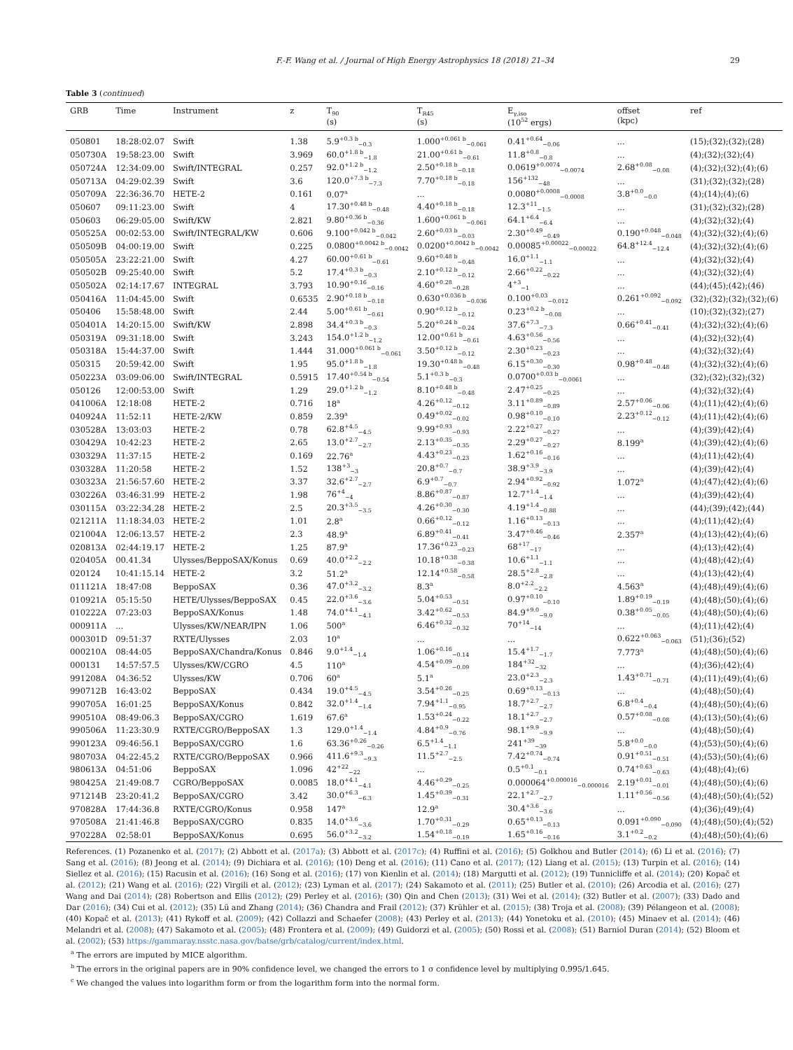F.-F. Wang et al. / Journal of High Energy Astrophysics 18 (2018) 21–34 29
Table 3 (continued)
| GRB | Time | Instrument | z | T<sub>90</sub> (s) | T<sub>R45</sub> (s) | E<sub>γ,iso</sub> (10<sup>52</sup> ergs) | offset (kpc) | ref |
| --- | --- | --- | --- | --- | --- | --- | --- | --- |
| 050801 | 18:28:02.07 | Swift | 1.38 | 5.9<sup>+0.3 b</sup><sub>−0.3</sub> | 1.000<sup>+0.061 b</sup><sub>−0.061</sub> | 0.41<sup>+0.64</sup><sub>−0.06</sub> | ... | (15);(32);(32);(28) |
| 050730A | 19:58:23.00 | Swift | 3.969 | 60.0<sup>+1.8 b</sup><sub>−1.8</sub> | 21.00<sup>+0.61 b</sup><sub>−0.61</sub> | 11.8<sup>+0.8</sup><sub>−0.8</sub> | ... | (4);(32);(32);(4) |
| 050724A | 12:34:09.00 | Swift/INTEGRAL | 0.257 | 92.0<sup>+1.2 b</sup><sub>−1.2</sub> | 2.50<sup>+0.18 b</sup><sub>−0.18</sub> | 0.0619<sup>+0.0074</sup><sub>−0.0074</sub> | 2.68<sup>+0.08</sup><sub>−0.08</sub> | (4);(32);(32);(4);(6) |
| 050713A | 04:29:02.39 | Swift | 3.6 | 120.0<sup>+7.3 b</sup><sub>−7.3</sub> | 7.70<sup>+0.18 b</sup><sub>−0.18</sub> | 156<sup>+132</sup><sub>−48</sub> | ... | (31);(32);(32);(28) |
| 050709A | 22:36:36.70 | HETE-2 | 0.161 | 0.07<sup>a</sup> | ... | 0.0080<sup>+0.0008</sup><sub>−0.0008</sub> | 3.8<sup>+0.0</sup><sub>−0.0</sub> | (4);(14);(4);(6) |
| 050607 | 09:11:23.00 | Swift | 4 | 17.30<sup>+0.48 b</sup><sub>−0.48</sub> | 4.40<sup>+0.18 b</sup><sub>−0.18</sub> | 12.3<sup>+11</sup><sub>−1.5</sub> | ... | (31);(32);(32);(28) |
| 050603 | 06:29:05.00 | Swift/KW | 2.821 | 9.80<sup>+0.36 b</sup><sub>−0.36</sub> | 1.600<sup>+0.061 b</sup><sub>−0.061</sub> | 64.1<sup>+6.4</sup><sub>−6.4</sub> | ... | (4);(32);(32);(4) |
| 050525A | 00:02:53.00 | Swift/INTEGRAL/KW | 0.606 | 9.100<sup>+0.042 b</sup><sub>−0.042</sub> | 2.60<sup>+0.03 b</sup><sub>−0.03</sub> | 2.30<sup>+0.49</sup><sub>−0.49</sub> | 0.190<sup>+0.048</sup><sub>−0.048</sub> | (4);(32);(32);(4);(6) |
| 050509B | 04:00:19.00 | Swift | 0.225 | 0.0800<sup>+0.0042 b</sup><sub>−0.0042</sub> | 0.0200<sup>+0.0042 b</sup><sub>−0.0042</sub> | 0.00085<sup>+0.00022</sup><sub>−0.00022</sub> | 64.8<sup>+12.4</sup><sub>−12.4</sub> | (4);(32);(32);(4);(6) |
| 050505A | 23:22:21.00 | Swift | 4.27 | 60.00<sup>+0.61 b</sup><sub>−0.61</sub> | 9.60<sup>+0.48 b</sup><sub>−0.48</sub> | 16.0<sup>+1.1</sup><sub>−1.1</sub> | ... | (4);(32);(32);(4) |
| 050502B | 09:25:40.00 | Swift | 5.2 | 17.4<sup>+0.3 b</sup><sub>−0.3</sub> | 2.10<sup>+0.12 b</sup><sub>−0.12</sub> | 2.66<sup>+0.22</sup><sub>−0.22</sub> | ... | (4);(32);(32);(4) |
| 050502A | 02:14:17.67 | INTEGRAL | 3.793 | 10.90<sup>+0.16</sup><sub>−0.16</sub> | 4.60<sup>+0.28</sup><sub>−0.28</sub> | 4<sup>+3</sup><sub>−1</sub> | ... | (44);(45);(42);(46) |
| 050416A | 11:04:45.00 | Swift | 0.6535 | 2.90<sup>+0.18 b</sup><sub>−0.18</sub> | 0.630<sup>+0.036 b</sup><sub>−0.036</sub> | 0.100<sup>+0.03</sup><sub>−0.012</sub> | 0.261<sup>+0.092</sup><sub>−0.092</sub> | (32);(32);(32);(32);(6) |
| 050406 | 15:58:48.00 | Swift | 2.44 | 5.00<sup>+0.61 b</sup><sub>−0.61</sub> | 0.90<sup>+0.12 b</sup><sub>−0.12</sub> | 0.23<sup>+0.2 b</sup><sub>−0.08</sub> | ... | (10);(32);(32);(27) |
| 050401A | 14:20:15.00 | Swift/KW | 2.898 | 34.4<sup>+0.3 b</sup><sub>−0.3</sub> | 5.20<sup>+0.24 b</sup><sub>−0.24</sub> | 37.6<sup>+7.3</sup><sub>−7.3</sub> | 0.66<sup>+0.41</sup><sub>−0.41</sub> | (4);(32);(32);(4);(6) |
| 050319A | 09:31:18.00 | Swift | 3.243 | 154.0<sup>+1.2 b</sup><sub>−1.2</sub> | 12.00<sup>+0.61 b</sup><sub>−0.61</sub> | 4.63<sup>+0.56</sup><sub>−0.56</sub> | ... | (4);(32);(32);(4) |
| 050318A | 15:44:37.00 | Swift | 1.444 | 31.000<sup>+0.061 b</sup><sub>−0.061</sub> | 3.50<sup>+0.12 b</sup><sub>−0.12</sub> | 2.30<sup>+0.23</sup><sub>−0.23</sub> | ... | (4);(32);(32);(4) |
| 050315 | 20:59:42.00 | Swift | 1.95 | 95.0<sup>+1.8 b</sup><sub>−1.8</sub> | 19.30<sup>+0.48 b</sup><sub>−0.48</sub> | 6.15<sup>+0.30</sup><sub>−0.30</sub> | 0.98<sup>+0.48</sup><sub>−0.48</sub> | (4);(32);(32);(4);(6) |
| 050223A | 03:09:06.00 | Swift/INTEGRAL | 0.5915 | 17.40<sup>+0.54 b</sup><sub>−0.54</sub> | 5.1<sup>+0.3 b</sup><sub>−0.3</sub> | 0.0700<sup>+0.03 b</sup><sub>−0.0061</sub> | ... | (32);(32);(32);(32) |
| 050126 | 12:00:53.00 | Swift | 1.29 | 29.0<sup>+1.2 b</sup><sub>−1.2</sub> | 8.10<sup>+0.48 b</sup><sub>−0.48</sub> | 2.47<sup>+0.25</sup><sub>−0.25</sub> | ... | (4);(32);(32);(4) |
| 041006A | 12:18:08 | HETE-2 | 0.716 | 18<sup>a</sup> | 4.26<sup>+0.12</sup><sub>−0.12</sub> | 3.11<sup>+0.89</sup><sub>−0.89</sub> | 2.57<sup>+0.06</sup><sub>−0.06</sub> | (4);(11);(42);(4);(6) |
| 040924A | 11:52:11 | HETE-2/KW | 0.859 | 2.39<sup>a</sup> | 0.49<sup>+0.02</sup><sub>−0.02</sub> | 0.98<sup>+0.10</sup><sub>−0.10</sub> | 2.23<sup>+0.12</sup><sub>−0.12</sub> | (4);(11);(42);(4);(6) |
| 030528A | 13:03:03 | HETE-2 | 0.78 | 62.8<sup>+4.5</sup><sub>−4.5</sub> | 9.99<sup>+0.93</sup><sub>−0.93</sub> | 2.22<sup>+0.27</sup><sub>−0.27</sub> | ... | (4);(39);(42);(4) |
| 030429A | 10:42:23 | HETE-2 | 2.65 | 13.0<sup>+2.7</sup><sub>−2.7</sub> | 2.13<sup>+0.35</sup><sub>−0.35</sub> | 2.29<sup>+0.27</sup><sub>−0.27</sub> | 8.199<sup>a</sup> | (4);(39);(42);(4);(6) |
| 030329A | 11:37:15 | HETE-2 | 0.169 | 22.76<sup>a</sup> | 4.43<sup>+0.23</sup><sub>−0.23</sub> | 1.62<sup>+0.16</sup><sub>−0.16</sub> | ... | (4);(11);(42);(4) |
| 030328A | 11:20:58 | HETE-2 | 1.52 | 138<sup>+3</sup><sub>−3</sub> | 20.8<sup>+0.7</sup><sub>−0.7</sub> | 38.9<sup>+3.9</sup><sub>−3.9</sub> | ... | (4);(39);(42);(4) |
| 030323A | 21:56:57.60 | HETE-2 | 3.37 | 32.6<sup>+2.7</sup><sub>−2.7</sub> | 6.9<sup>+0.7</sup><sub>−0.7</sub> | 2.94<sup>+0.92</sup><sub>−0.92</sub> | 1.072<sup>a</sup> | (4);(47);(42);(4);(6) |
| 030226A | 03:46:31.99 | HETE-2 | 1.98 | 76<sup>+4</sup><sub>−4</sub> | 8.86<sup>+0.87</sup><sub>−0.87</sub> | 12.7<sup>+1.4</sup><sub>−1.4</sub> | ... | (4);(39);(42);(4) |
| 030115A | 03:22:34.28 | HETE-2 | 2.5 | 20.3<sup>+3.5</sup><sub>−3.5</sub> | 4.26<sup>+0.30</sup><sub>−0.30</sub> | 4.19<sup>+1.4</sup><sub>−0.88</sub> | ... | (44);(39);(42);(44) |
| 021211A | 11:18:34.03 | HETE-2 | 1.01 | 2.8<sup>a</sup> | 0.66<sup>+0.12</sup><sub>−0.12</sub> | 1.16<sup>+0.13</sup><sub>−0.13</sub> | ... | (4);(11);(42);(4) |
| 021004A | 12:06:13.57 | HETE-2 | 2.3 | 48.9<sup>a</sup> | 6.89<sup>+0.41</sup><sub>−0.41</sub> | 3.47<sup>+0.46</sup><sub>−0.46</sub> | 2.357<sup>a</sup> | (4);(13);(42);(4);(6) |
| 020813A | 02:44:19.17 | HETE-2 | 1.25 | 87.9<sup>a</sup> | 17.36<sup>+0.23</sup><sub>−0.23</sub> | 68<sup>+17</sup><sub>−17</sub> | ... | (4);(13);(42);(4) |
| 020405A | 00.41.34 | Ulysses/BeppoSAX/Konus | 0.69 | 40.0<sup>+2.2</sup><sub>−2.2</sub> | 10.18<sup>+0.38</sup><sub>−0.38</sub> | 10.6<sup>+1.1</sup><sub>−1.1</sub> | ... | (4);(48);(42);(4) |
| 020124 | 10:41:15.14 | HETE-2 | 3.2 | 51.2<sup>a</sup> | 12.14<sup>+0.58</sup><sub>−0.58</sub> | 28.5<sup>+2.8</sup><sub>−2.8</sub> | ... | (4);(13);(42);(4) |
| 011121A | 18:47:08 | BeppoSAX | 0.36 | 47.0<sup>+3.2</sup><sub>−3.2</sub> | 8.3<sup>a</sup> | 8.0<sup>+2.2</sup><sub>−2.2</sub> | 4.563<sup>a</sup> | (4);(48);(49);(4);(6) |
| 010921A | 05:15:50 | HETE/Ulysses/BeppoSAX | 0.45 | 22.0<sup>+3.6</sup><sub>−3.6</sub> | 5.04<sup>+0.53</sup><sub>−0.51</sub> | 0.97<sup>+0.10</sup><sub>−0.10</sub> | 1.89<sup>+0.19</sup><sub>−0.19</sub> | (4);(48);(50);(4);(6) |
| 010222A | 07:23:03 | BeppoSAX/Konus | 1.48 | 74.0<sup>+4.1</sup><sub>−4.1</sub> | 3.42<sup>+0.62</sup><sub>−0.53</sub> | 84.9<sup>+9.0</sup><sub>−9.0</sub> | 0.38<sup>+0.05</sup><sub>−0.05</sub> | (4);(48);(50);(4);(6) |
| 000911A | ... | Ulysses/KW/NEAR/IPN | 1.06 | 500<sup>a</sup> | 6.46<sup>+0.32</sup><sub>−0.32</sub> | 70<sup>+14</sup><sub>−14</sub> | ... | (4);(11);(42);(4) |
| 000301D | 09:51:37 | RXTE/Ulysses | 2.03 | 10<sup>a</sup> | ... | ... | 0.622<sup>+0.063</sup><sub>−0.063</sub> | (51);(36);(52) |
| 000210A | 08:44:05 | BeppoSAX/Chandra/Konus | 0.846 | 9.0<sup>+1.4</sup><sub>−1.4</sub> | 1.06<sup>+0.16</sup><sub>−0.14</sub> | 15.4<sup>+1.7</sup><sub>−1.7</sub> | 7.773<sup>a</sup> | (4);(48);(50);(4);(6) |
| 000131 | 14:57:57.5 | Ulysses/KW/CGRO | 4.5 | 110<sup>a</sup> | 4.54<sup>+0.09</sup><sub>−0.09</sub> | 184<sup>+32</sup><sub>−32</sub> | ... | (4);(36);(42);(4) |
| 991208A | 04:36:52 | Ulysses/KW | 0.706 | 60<sup>a</sup> | 5.1<sup>a</sup> | 23.0<sup>+2.3</sup><sub>−2.3</sub> | 1.43<sup>+0.71</sup><sub>−0.71</sub> | (4);(11);(49);(4);(6) |
| 990712B | 16:43:02 | BeppoSAX | 0.434 | 19.0<sup>+4.5</sup><sub>−4.5</sub> | 3.54<sup>+0.26</sup><sub>−0.25</sub> | 0.69<sup>+0.13</sup><sub>−0.13</sub> | ... | (4);(48);(50);(4) |
| 990705A | 16:01:25 | BeppoSAX/Konus | 0.842 | 32.0<sup>+1.4</sup><sub>−1.4</sub> | 7.94<sup>+1.1</sup><sub>−0.95</sub> | 18.7<sup>+2.7</sup><sub>−2.7</sub> | 6.8<sup>+0.4</sup><sub>−0.4</sub> | (4);(48);(50);(4);(6) |
| 990510A | 08:49:06.3 | BeppoSAX/CGRO | 1.619 | 67.6<sup>a</sup> | 1.53<sup>+0.24</sup><sub>−0.22</sub> | 18.1<sup>+2.7</sup><sub>−2.7</sub> | 0.57<sup>+0.08</sup><sub>−0.08</sub> | (4);(13);(50);(4);(6) |
| 990506A | 11:23:30.9 | RXTE/CGRO/BeppoSAX | 1.3 | 129.0<sup>+1.4</sup><sub>−1.4</sub> | 4.84<sup>+0.9</sup><sub>−0.76</sub> | 98.1<sup>+9.9</sup><sub>−9.9</sub> | ... | (4);(48);(50);(4) |
| 990123A | 09:46:56.1 | BeppoSAX/CGRO | 1.6 | 63.36<sup>+0.26</sup><sub>−0.26</sub> | 6.5<sup>+1.4</sup><sub>−1.1</sub> | 241<sup>+39</sup><sub>−39</sub> | 5.8<sup>+0.0</sup><sub>−0.0</sub> | (4);(53);(50);(4);(6) |
| 980703A | 04:22:45.2 | RXTE/CGRO/BeppoSAX | 0.966 | 411.6<sup>+9.3</sup><sub>−9.3</sub> | 11.5<sup>+2.7</sup><sub>−2.5</sub> | 7.42<sup>+0.74</sup><sub>−0.74</sub> | 0.91<sup>+0.51</sup><sub>−0.51</sub> | (4);(53);(50);(4);(6) |
| 980613A | 04:51:06 | BeppoSAX | 1.096 | 42<sup>+22</sup><sub>−22</sub> | ... | 0.5<sup>+0.1</sup><sub>−0.1</sub> | 0.74<sup>+0.63</sup><sub>−0.63</sub> | (4);(48);(4);(6) |
| 980425A | 21:49:08.7 | CGRO/BeppoSAX | 0.0085 | 18.0<sup>+4.1</sup><sub>−4.1</sub> | 4.46<sup>+0.29</sup><sub>−0.25</sub> | 0.000064<sup>+0.000016</sup><sub>−0.000016</sub> | 2.19<sup>+0.01</sup><sub>−0.01</sub> | (4);(48);(50);(4);(6) |
| 971214B | 23:20:41.2 | BeppoSAX/CGRO | 3.42 | 30.0<sup>+6.3</sup><sub>−6.3</sub> | 1.45<sup>+0.39</sup><sub>−0.31</sub> | 22.1<sup>+2.7</sup><sub>−2.7</sub> | 1.11<sup>+0.56</sup><sub>−0.56</sub> | (4);(48);(50);(4);(52) |
| 970828A | 17:44:36.8 | RXTE/CGRO/Konus | 0.958 | 147<sup>a</sup> | 12.9<sup>a</sup> | 30.4<sup>+3.6</sup><sub>−3.6</sub> | ... | (4);(36);(49);(4) |
| 970508A | 21:41:46.8 | BeppoSAX/CGRO | 0.835 | 14.0<sup>+3.6</sup><sub>−3.6</sub> | 1.70<sup>+0.31</sup><sub>−0.29</sub> | 0.65<sup>+0.13</sup><sub>−0.13</sub> | 0.091<sup>+0.090</sup><sub>−0.090</sub> | (4);(48);(50);(4);(52) |
| 970228A | 02:58:01 | BeppoSAX/Konus | 0.695 | 56.0<sup>+3.2</sup><sub>−3.2</sub> | 1.54<sup>+0.18</sup><sub>−0.19</sub> | 1.65<sup>+0.16</sup><sub>−0.16</sub> | 3.1<sup>+0.2</sup><sub>−0.2</sub> | (4);(48);(50);(4);(6) |
References. (1) Pozanenko et al. (2017); (2) Abbott et al. (2017a); (3) Abbott et al. (2017c); (4) Ruffini et al. (2016); (5) Golkhou and Butler (2014); (6) Li et al. (2016); (7) Sang et al. (2016); (8) Jeong et al. (2014); (9) Dichiara et al. (2016); (10) Deng et al. (2016); (11) Cano et al. (2017); (12) Liang et al. (2015); (13) Turpin et al. (2016); (14) Siellez et al. (2016); (15) Racusin et al. (2016); (16) Song et al. (2016); (17) von Kienlin et al. (2014); (18) Margutti et al. (2012); (19) Tunnicliffe et al. (2014); (20) Kopač et al. (2012); (21) Wang et al. (2016); (22) Virgili et al. (2012); (23) Lyman et al. (2017); (24) Sakamoto et al. (2011); (25) Butler et al. (2010); (26) Arcodia et al. (2016); (27) Wang and Dai (2014); (28) Robertson and Ellis (2012); (29) Perley et al. (2016); (30) Qin and Chen (2013); (31) Wei et al. (2014); (32) Butler et al. (2007); (33) Dado and Dar (2016); (34) Cui et al. (2012); (35) Lü and Zhang (2014); (36) Chandra and Frail (2012); (37) Krühler et al. (2015); (38) Troja et al. (2008); (39) Pélangeon et al. (2008); (40) Kopač et al. (2013); (41) Rykoff et al. (2009); (42) Collazzi and Schaefer (2008); (43) Perley et al. (2013); (44) Yonetoku et al. (2010); (45) Minaev et al. (2014); (46) Melandri et al. (2008); (47) Sakamoto et al. (2005); (48) Frontera et al. (2009); (49) Guidorzi et al. (2005); (50) Rossi et al. (2008); (51) Barniol Duran (2014); (52) Bloom et al. (2002); (53) https://gammaray.nsstc.nasa.gov/batse/grb/catalog/current/index.html.
<sup>a</sup> The errors are imputed by MICE algorithm.
<sup>b</sup> The errors in the original papers are in 90% confidence level, we changed the errors to 1 σ confidence level by multiplying 0.995/1.645.
<sup>c</sup> We changed the values into logarithm form or from the logarithm form into the normal form.